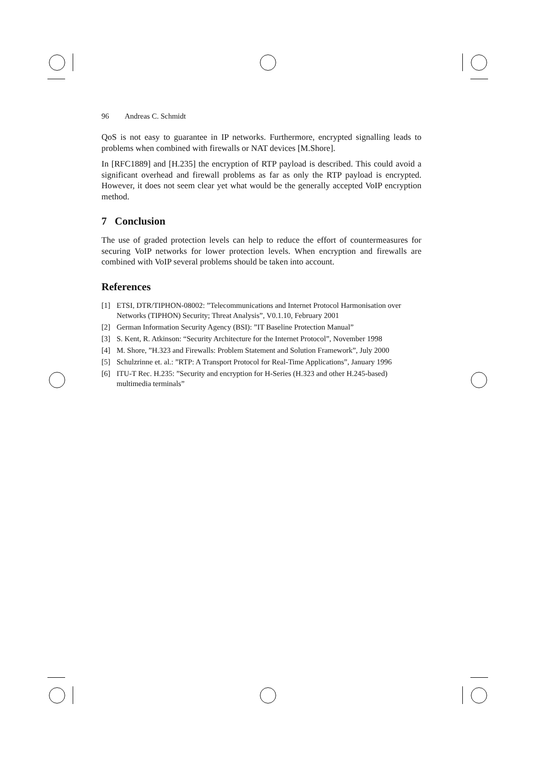96 Andreas C. Schmidt
QoS is not easy to guarantee in IP networks. Furthermore, encrypted signalling leads to problems when combined with firewalls or NAT devices [M.Shore].
In [RFC1889] and [H.235] the encryption of RTP payload is described. This could avoid a significant overhead and firewall problems as far as only the RTP payload is encrypted. However, it does not seem clear yet what would be the generally accepted VoIP encryption method.
7 Conclusion
The use of graded protection levels can help to reduce the effort of countermeasures for securing VoIP networks for lower protection levels. When encryption and firewalls are combined with VoIP several problems should be taken into account.
References
[1] ETSI, DTR/TIPHON-08002: ”Telecommunications and Internet Protocol Harmonisation over Networks (TIPHON) Security; Threat Analysis”, V0.1.10, February 2001
[2] German Information Security Agency (BSI): ”IT Baseline Protection Manual”
[3] S. Kent, R. Atkinson: “Security Architecture for the Internet Protocol”, November 1998
[4] M. Shore, ”H.323 and Firewalls: Problem Statement and Solution Framework”, July 2000
[5] Schulzrinne et. al.: ”RTP: A Transport Protocol for Real-Time Applications”, January 1996
[6] ITU-T Rec. H.235: ”Security and encryption for H-Series (H.323 and other H.245-based) multimedia terminals”